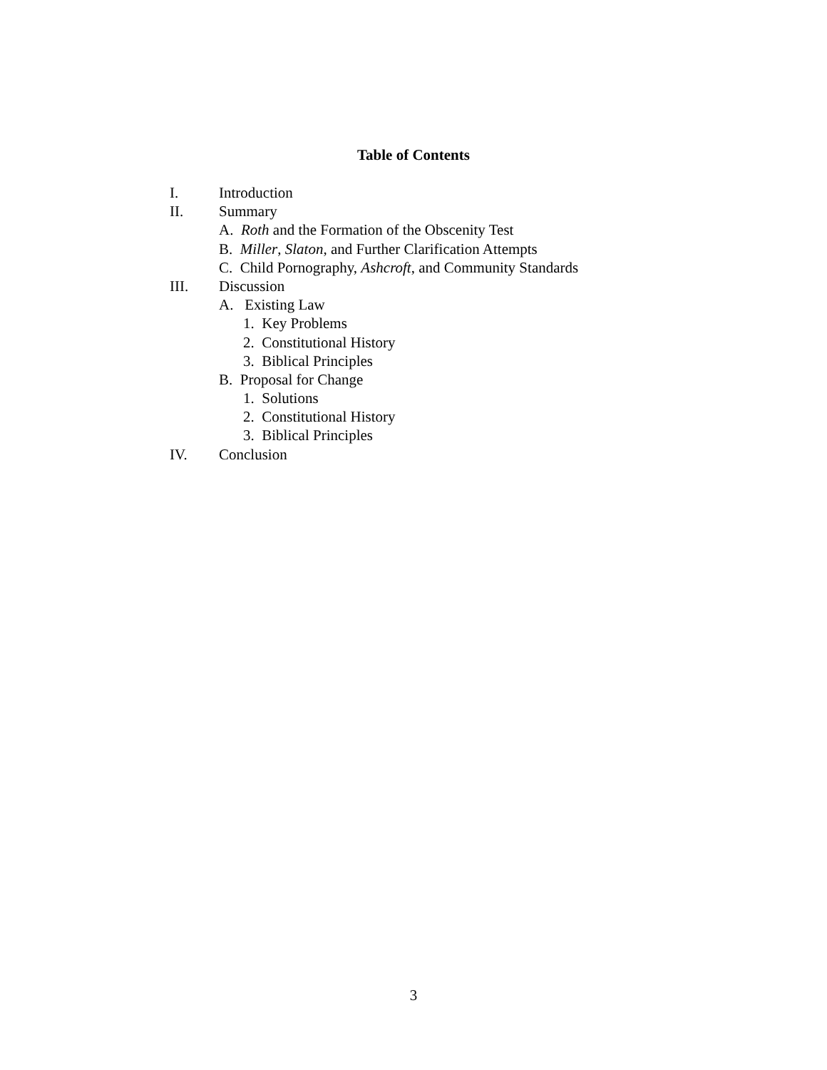Table of Contents
I. Introduction
II. Summary
A. Roth and the Formation of the Obscenity Test
B. Miller, Slaton, and Further Clarification Attempts
C. Child Pornography, Ashcroft, and Community Standards
III. Discussion
A. Existing Law
1. Key Problems
2. Constitutional History
3. Biblical Principles
B. Proposal for Change
1. Solutions
2. Constitutional History
3. Biblical Principles
IV. Conclusion
3